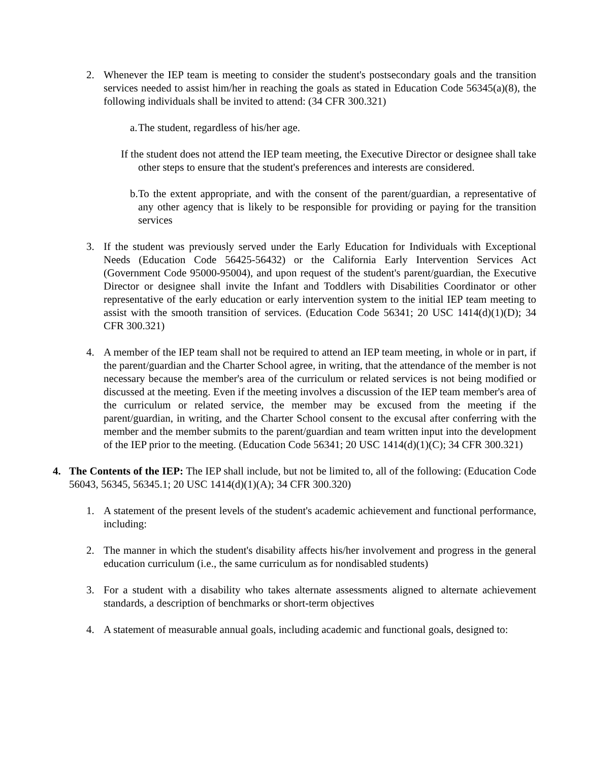2. Whenever the IEP team is meeting to consider the student's postsecondary goals and the transition services needed to assist him/her in reaching the goals as stated in Education Code 56345(a)(8), the following individuals shall be invited to attend: (34 CFR 300.321)
a. The student, regardless of his/her age.
If the student does not attend the IEP team meeting, the Executive Director or designee shall take other steps to ensure that the student's preferences and interests are considered.
b. To the extent appropriate, and with the consent of the parent/guardian, a representative of any other agency that is likely to be responsible for providing or paying for the transition services
3. If the student was previously served under the Early Education for Individuals with Exceptional Needs (Education Code 56425-56432) or the California Early Intervention Services Act (Government Code 95000-95004), and upon request of the student's parent/guardian, the Executive Director or designee shall invite the Infant and Toddlers with Disabilities Coordinator or other representative of the early education or early intervention system to the initial IEP team meeting to assist with the smooth transition of services. (Education Code 56341; 20 USC 1414(d)(1)(D); 34 CFR 300.321)
4. A member of the IEP team shall not be required to attend an IEP team meeting, in whole or in part, if the parent/guardian and the Charter School agree, in writing, that the attendance of the member is not necessary because the member's area of the curriculum or related services is not being modified or discussed at the meeting. Even if the meeting involves a discussion of the IEP team member's area of the curriculum or related service, the member may be excused from the meeting if the parent/guardian, in writing, and the Charter School consent to the excusal after conferring with the member and the member submits to the parent/guardian and team written input into the development of the IEP prior to the meeting. (Education Code 56341; 20 USC 1414(d)(1)(C); 34 CFR 300.321)
4. The Contents of the IEP: The IEP shall include, but not be limited to, all of the following: (Education Code 56043, 56345, 56345.1; 20 USC 1414(d)(1)(A); 34 CFR 300.320)
1. A statement of the present levels of the student's academic achievement and functional performance, including:
2. The manner in which the student's disability affects his/her involvement and progress in the general education curriculum (i.e., the same curriculum as for nondisabled students)
3. For a student with a disability who takes alternate assessments aligned to alternate achievement standards, a description of benchmarks or short-term objectives
4. A statement of measurable annual goals, including academic and functional goals, designed to: